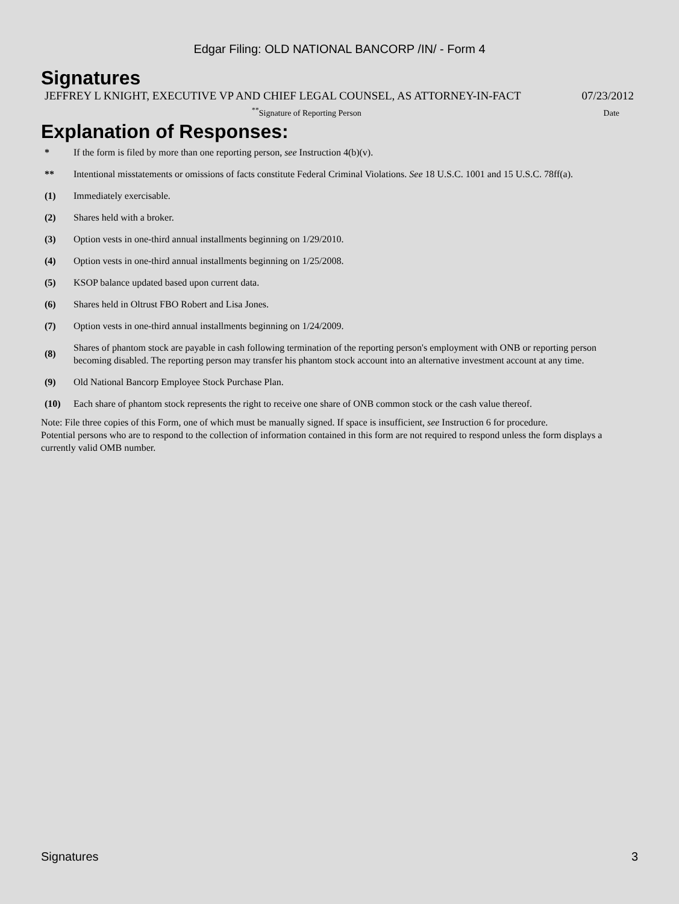Edgar Filing: OLD NATIONAL BANCORP /IN/ - Form 4
Signatures
| JEFFREY L KNIGHT, EXECUTIVE VP AND CHIEF LEGAL COUNSEL, AS ATTORNEY-IN-FACT | 07/23/2012 |
| <sup>**</sup> Signature of Reporting Person | Date |
Explanation of Responses:
| * | If the form is filed by more than one reporting person, see Instruction 4(b)(v). |
| ** | Intentional misstatements or omissions of facts constitute Federal Criminal Violations. See 18 U.S.C. 1001 and 15 U.S.C. 78ff(a). |
| (1) | Immediately exercisable. |
| (2) | Shares held with a broker. |
| (3) | Option vests in one-third annual installments beginning on 1/29/2010. |
| (4) | Option vests in one-third annual installments beginning on 1/25/2008. |
| (5) | KSOP balance updated based upon current data. |
| (6) | Shares held in Oltrust FBO Robert and Lisa Jones. |
| (7) | Option vests in one-third annual installments beginning on 1/24/2009. |
| (8) | Shares of phantom stock are payable in cash following termination of the reporting person's employment with ONB or reporting person becoming disabled. The reporting person may transfer his phantom stock account into an alternative investment account at any time. |
| (9) | Old National Bancorp Employee Stock Purchase Plan. |
| (10) | Each share of phantom stock represents the right to receive one share of ONB common stock or the cash value thereof. |
Note: File three copies of this Form, one of which must be manually signed. If space is insufficient, see Instruction 6 for procedure.
Potential persons who are to respond to the collection of information contained in this form are not required to respond unless the form displays a currently valid OMB number.
Signatures 3